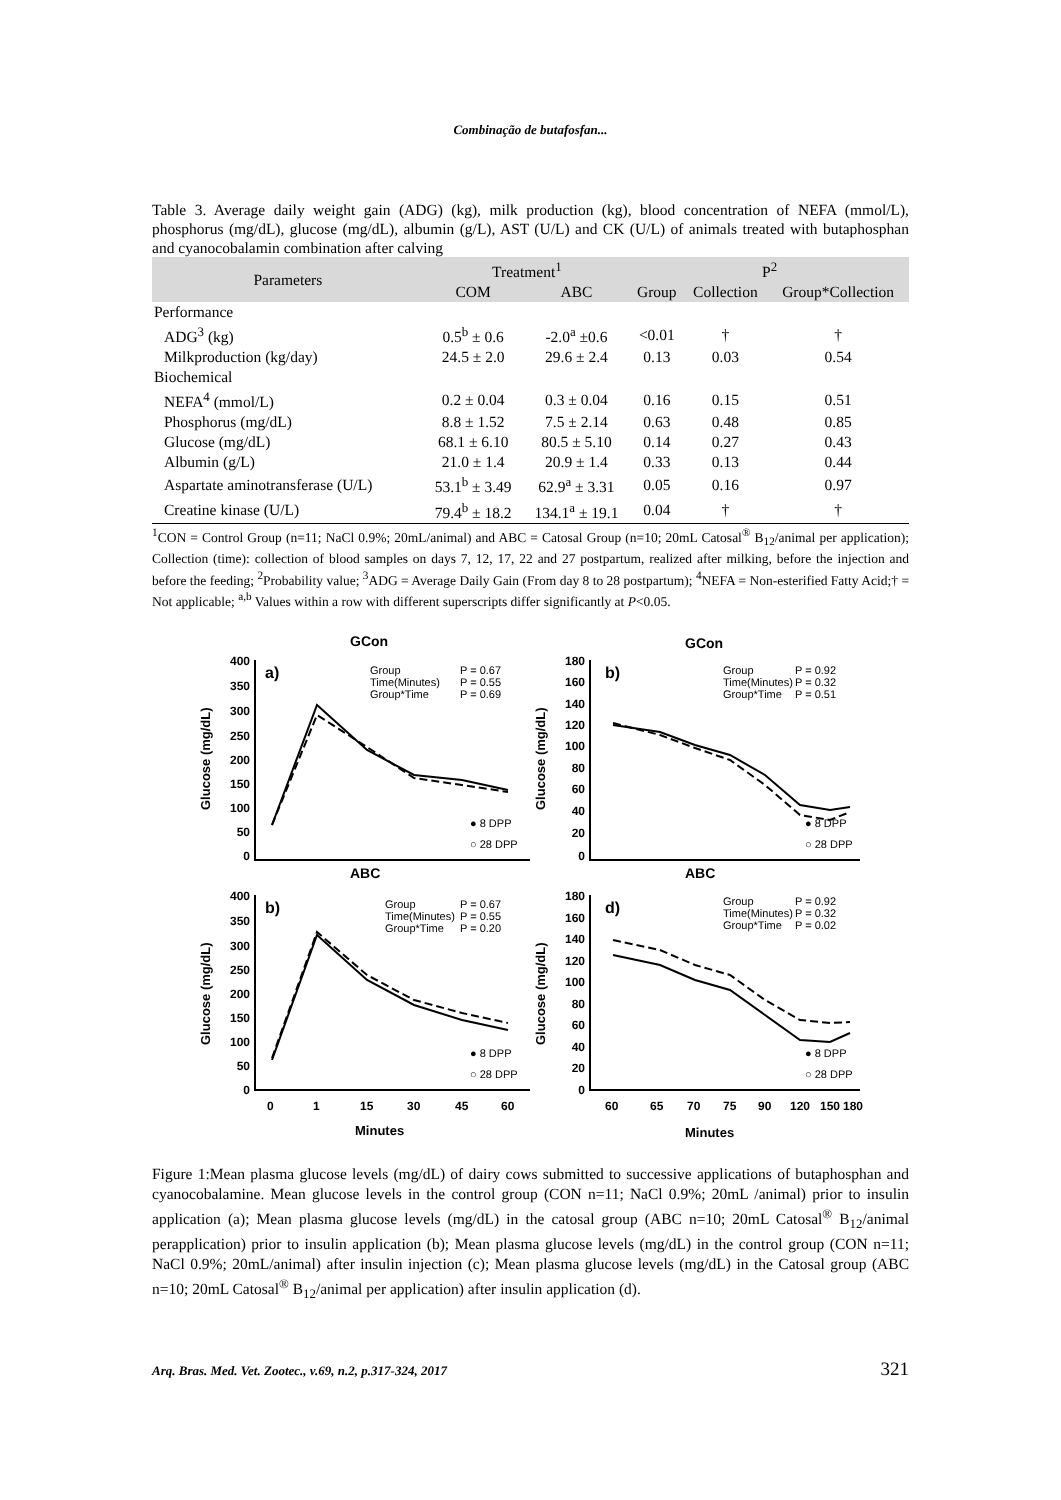Combinação de butafosfan...
Table 3. Average daily weight gain (ADG) (kg), milk production (kg), blood concentration of NEFA (mmol/L), phosphorus (mg/dL), glucose (mg/dL), albumin (g/L), AST (U/L) and CK (U/L) of animals treated with butaphosphan and cyanocobalamin combination after calving
| Parameters | Treatment<sup>1</sup> | | P<sup>2</sup> | | |
| --- | --- | --- | --- | --- | --- |
| | COM | ABC | Group | Collection | Group*Collection |
| Performance | | | | | |
| ADG<sup>3</sup> (kg) | 0.5<sup>b</sup> ± 0.6 | -2.0<sup>a</sup> ±0.6 | <0.01 | † | † |
| Milkproduction (kg/day) | 24.5 ± 2.0 | 29.6 ± 2.4 | 0.13 | 0.03 | 0.54 |
| Biochemical | | | | | |
| NEFA<sup>4</sup> (mmol/L) | 0.2 ± 0.04 | 0.3 ± 0.04 | 0.16 | 0.15 | 0.51 |
| Phosphorus (mg/dL) | 8.8 ± 1.52 | 7.5 ± 2.14 | 0.63 | 0.48 | 0.85 |
| Glucose (mg/dL) | 68.1 ± 6.10 | 80.5 ± 5.10 | 0.14 | 0.27 | 0.43 |
| Albumin (g/L) | 21.0 ± 1.4 | 20.9 ± 1.4 | 0.33 | 0.13 | 0.44 |
| Aspartate aminotransferase (U/L) | 53.1<sup>b</sup> ± 3.49 | 62.9<sup>a</sup> ± 3.31 | 0.05 | 0.16 | 0.97 |
| Creatine kinase (U/L) | 79.4<sup>b</sup> ± 18.2 | 134.1<sup>a</sup> ± 19.1 | 0.04 | † | † |
<sup>1</sup> CON = Control Group (n=11; NaCl 0.9%; 20mL/animal) and ABC = Catosal Group (n=10; 20mL Catosal<sup>®</sup> B<sub>12</sub>/animal per application); Collection (time): collection of blood samples on days 7, 12, 17, 22 and 27 postpartum, realized after milking, before the injection and before the feeding; <sup>2</sup>Probability value; <sup>3</sup>ADG = Average Daily Gain (From day 8 to 28 postpartum); <sup>4</sup>NEFA = Non-esterified Fatty Acid;† = Not applicable; <sup>a,b</sup> Values within a row with different superscripts differ significantly at P<0.05.
GCon
GCon
ABC
ABC
a)
b)
b)
d)
Group
P = 0.67
Time(Minutes)
P = 0.55
Group*Time
P = 0.69
Group
P = 0.92
Time(Minutes)
P = 0.32
Group*Time
P = 0.51
Group
P = 0.67
Time(Minutes)
P = 0.55
Group*Time
P = 0.20
Group
P = 0.92
Time(Minutes)
P = 0.32
Group*Time
P = 0.02
● 8 DPP
○ 28 DPP
● 8 DPP
○ 28 DPP
● 8 DPP
○ 28 DPP
● 8 DPP
○ 28 DPP
400
350
300
250
200
150
100
50
0
180
160
140
120
100
80
60
40
20
0
400
350
300
250
200
150
100
50
0
180
160
140
120
100
80
60
40
20
0
0
1
15
30
45
60
60
65
70
75
90
120
150
180
Minutes
Minutes
Glucose (mg/dL)
Glucose (mg/dL)
Glucose (mg/dL)
Glucose (mg/dL)
Figure 1:Mean plasma glucose levels (mg/dL) of dairy cows submitted to successive applications of butaphosphan and cyanocobalamine. Mean glucose levels in the control group (CON n=11; NaCl 0.9%; 20mL /animal) prior to insulin application (a); Mean plasma glucose levels (mg/dL) in the catosal group (ABC n=10; 20mL Catosal<sup>®</sup> B<sub>12</sub>/animal perapplication) prior to insulin application (b); Mean plasma glucose levels (mg/dL) in the control group (CON n=11; NaCl 0.9%; 20mL/animal) after insulin injection (c); Mean plasma glucose levels (mg/dL) in the Catosal group (ABC n=10; 20mL Catosal<sup>®</sup> B<sub>12</sub>/animal per application) after insulin application (d).
Arq. Bras. Med. Vet. Zootec., v.69, n.2, p.317-324, 2017 321